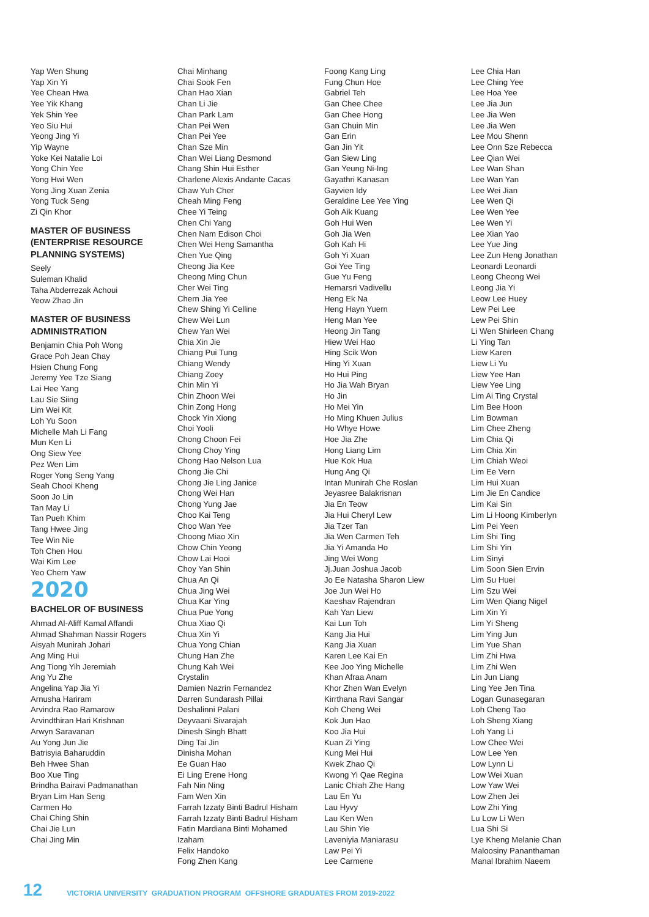Yap Wen Shung
Yap Xin Yi
Yee Chean Hwa
Yee Yik Khang
Yek Shin Yee
Yeo Siu Hui
Yeong Jing Yi
Yip Wayne
Yoke Kei Natalie Loi
Yong Chin Yee
Yong Hwi Wen
Yong Jing Xuan Zenia
Yong Tuck Seng
Zi Qin Khor
MASTER OF BUSINESS (ENTERPRISE RESOURCE PLANNING SYSTEMS)
Seely
Suleman Khalid
Taha Abderrezak Achoui
Yeow Zhao Jin
MASTER OF BUSINESS ADMINISTRATION
Benjamin Chia Poh Wong
Grace Poh Jean Chay
Hsien Chung Fong
Jeremy Yee Tze Siang
Lai Hee Yang
Lau Sie Siing
Lim Wei Kit
Loh Yu Soon
Michelle Mah Li Fang
Mun Ken Li
Ong Siew Yee
Pez Wen Lim
Roger Yong Seng Yang
Seah Chooi Kheng
Soon Jo Lin
Tan May Li
Tan Pueh Khim
Tang Hwee Jing
Tee Win Nie
Toh Chen Hou
Wai Kim Lee
Yeo Chern Yaw
2020
BACHELOR OF BUSINESS
Ahmad Al-Aliff Kamal Affandi
Ahmad Shahman Nassir Rogers
Aisyah Munirah Johari
Ang Ming Hui
Ang Tiong Yih Jeremiah
Ang Yu Zhe
Angelina Yap Jia Yi
Arnusha Hariram
Arvindra Rao Ramarow
Arvindthiran Hari Krishnan
Arwyn Saravanan
Au Yong Jun Jie
Batrisyia Baharuddin
Beh Hwee Shan
Boo Xue Ting
Brindha Bairavi Padmanathan
Bryan Lim Han Seng
Carmen Ho
Chai Ching Shin
Chai Jie Lun
Chai Jing Min
Chai Minhang
Chai Sook Fen
Chan Hao Xian
Chan Li Jie
Chan Park Lam
Chan Pei Wen
Chan Pei Yee
Chan Sze Min
Chan Wei Liang Desmond
Chang Shin Hui Esther
Charlene Alexis Andante Cacas
Chaw Yuh Cher
Cheah Ming Feng
Chee Yi Teing
Chen Chi Yang
Chen Nam Edison Choi
Chen Wei Heng Samantha
Chen Yue Qing
Cheong Jia Kee
Cheong Ming Chun
Cher Wei Ting
Chern Jia Yee
Chew Shing Yi Celline
Chew Wei Lun
Chew Yan Wei
Chia Xin Jie
Chiang Pui Tung
Chiang Wendy
Chiang Zoey
Chin Min Yi
Chin Zhoon Wei
Chin Zong Hong
Chock Yin Xiong
Choi Yooli
Chong Choon Fei
Chong Choy Ying
Chong Hao Nelson Lua
Chong Jie Chi
Chong Jie Ling Janice
Chong Wei Han
Chong Yung Jae
Choo Kai Teng
Choo Wan Yee
Choong Miao Xin
Chow Chin Yeong
Chow Lai Hooi
Choy Yan Shin
Chua An Qi
Chua Jing Wei
Chua Kar Ying
Chua Pue Yong
Chua Xiao Qi
Chua Xin Yi
Chua Yong Chian
Chung Han Zhe
Chung Kah Wei
Crystalin
Damien Nazrin Fernandez
Darren Sundarash Pillai
Deshalinni Palani
Deyvaani Sivarajah
Dinesh Singh Bhatt
Ding Tai Jin
Dinisha Mohan
Ee Guan Hao
Ei Ling Erene Hong
Fah Nin Ning
Fam Wen Xin
Farrah Izzaty Binti Badrul Hisham
Farrah Izzaty Binti Badrul Hisham
Fatin Mardiana Binti Mohamed
Izaham
Felix Handoko
Fong Zhen Kang
Foong Kang Ling
Fung Chun Hoe
Gabriel Teh
Gan Chee Chee
Gan Chee Hong
Gan Chuin Min
Gan Erin
Gan Jin Yit
Gan Siew Ling
Gan Yeung Ni-Ing
Gayathri Kanasan
Gayvien Idy
Geraldine Lee Yee Ying
Goh Aik Kuang
Goh Hui Wen
Goh Jia Wen
Goh Kah Hi
Goh Yi Xuan
Goi Yee Ting
Gue Yu Feng
Hemarsri Vadivellu
Heng Ek Na
Heng Hayn Yuern
Heng Man Yee
Heong Jin Tang
Hiew Wei Hao
Hing Scik Won
Hing Yi Xuan
Ho Hui Ping
Ho Jia Wah Bryan
Ho Jin
Ho Mei Yin
Ho Ming Khuen Julius
Ho Whye Howe
Hoe Jia Zhe
Hong Liang Lim
Hue Kok Hua
Hung Ang Qi
Intan Munirah Che Roslan
Jeyasree Balakrisnan
Jia En Teow
Jia Hui Cheryl Lew
Jia Tzer Tan
Jia Wen Carmen Teh
Jia Yi Amanda Ho
Jing Wei Wong
Jj.Juan Joshua Jacob
Jo Ee Natasha Sharon Liew
Joe Jun Wei Ho
Kaeshav Rajendran
Kah Yan Liew
Kai Lun Toh
Kang Jia Hui
Kang Jia Xuan
Karen Lee Kai En
Kee Joo Ying Michelle
Khan Afraa Anam
Khor Zhen Wan Evelyn
Kirrthana Ravi Sangar
Koh Cheng Wei
Kok Jun Hao
Koo Jia Hui
Kuan Zi Ying
Kung Mei Hui
Kwek Zhao Qi
Kwong Yi Qae Regina
Lanic Chiah Zhe Hang
Lau En Yu
Lau Hyvy
Lau Ken Wen
Lau Shin Yie
Laveniyia Maniarasu
Law Pei Yi
Lee Carmene
Lee Chia Han
Lee Ching Yee
Lee Hoa Yee
Lee Jia Jun
Lee Jia Wen
Lee Jia Wen
Lee Mou Shenn
Lee Onn Sze Rebecca
Lee Qian Wei
Lee Wan Shan
Lee Wan Yan
Lee Wei Jian
Lee Wen Qi
Lee Wen Yee
Lee Wen Yi
Lee Xian Yao
Lee Yue Jing
Lee Zun Heng Jonathan
Leonardi Leonardi
Leong Cheong Wei
Leong Jia Yi
Leow Lee Huey
Lew Pei Lee
Lew Pei Shin
Li Wen Shirleen Chang
Li Ying Tan
Liew Karen
Liew Li Yu
Liew Yee Han
Liew Yee Ling
Lim Ai Ting Crystal
Lim Bee Hoon
Lim Bowman
Lim Chee Zheng
Lim Chia Qi
Lim Chia Xin
Lim Chiah Weoi
Lim Ee Vern
Lim Hui Xuan
Lim Jie En Candice
Lim Kai Sin
Lim Li Hoong Kimberlyn
Lim Pei Yeen
Lim Shi Ting
Lim Shi Yin
Lim Sinyi
Lim Soon Sien Ervin
Lim Su Huei
Lim Szu Wei
Lim Wen Qiang Nigel
Lim Xin Yi
Lim Yi Sheng
Lim Ying Jun
Lim Yue Shan
Lim Zhi Hwa
Lim Zhi Wen
Lin Jun Liang
Ling Yee Jen Tina
Logan Gunasegaran
Loh Cheng Tao
Loh Sheng Xiang
Loh Yang Li
Low Chee Wei
Low Lee Yen
Low Lynn Li
Low Wei Xuan
Low Yaw Wei
Low Zhen Jei
Low Zhi Ying
Lu Low Li Wen
Lua Shi Si
Lye Kheng Melanie Chan
Maloosiny Pananthaman
Manal Ibrahim Naeem
12 VICTORIA UNIVERSITY GRADUATION PROGRAM OFFSHORE GRADUATES FROM 2019-2022